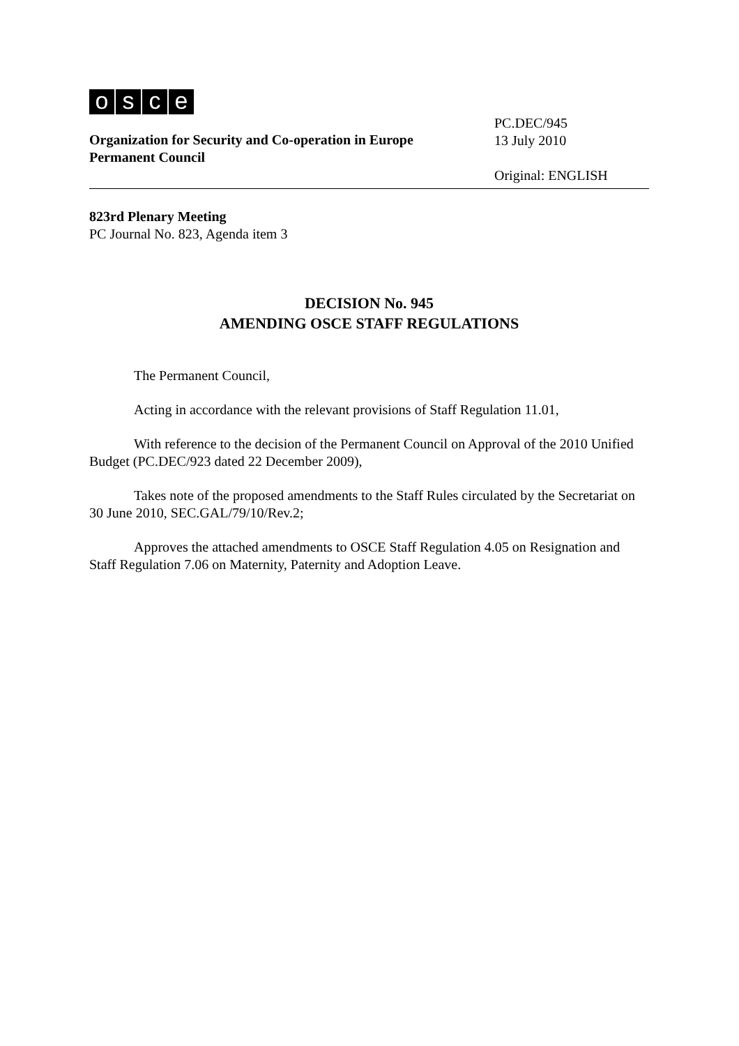osce
Organization for Security and Co-operation in Europe
Permanent Council
PC.DEC/945
13 July 2010
Original: ENGLISH
823rd Plenary Meeting
PC Journal No. 823, Agenda item 3
DECISION No. 945
AMENDING OSCE STAFF REGULATIONS
The Permanent Council,
Acting in accordance with the relevant provisions of Staff Regulation 11.01,
With reference to the decision of the Permanent Council on Approval of the 2010 Unified Budget (PC.DEC/923 dated 22 December 2009),
Takes note of the proposed amendments to the Staff Rules circulated by the Secretariat on 30 June 2010, SEC.GAL/79/10/Rev.2;
Approves the attached amendments to OSCE Staff Regulation 4.05 on Resignation and Staff Regulation 7.06 on Maternity, Paternity and Adoption Leave.